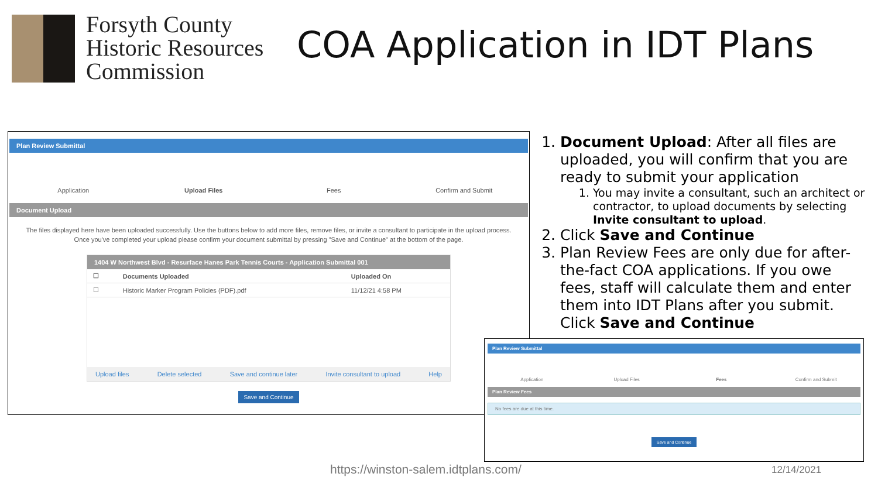Forsyth County
Historic Resources
Commission
COA Application in IDT Plans
Plan Review Submittal
Application Upload Files Fees Confirm and Submit
Document Upload
The files displayed here have been uploaded successfully. Use the buttons below to add more files, remove files, or invite a consultant to participate in the upload process. Once you've completed your upload please confirm your document submittal by pressing "Save and Continue" at the bottom of the page.
1404 W Northwest Blvd - Resurface Hanes Park Tennis Courts - Application Submittal 001
| ☐ | Documents Uploaded | Uploaded On |
| --- | --- | --- |
| ☐ | Historic Marker Program Policies (PDF).pdf | 11/12/21 4:58 PM |
Upload files Delete selected Save and continue later Invite consultant to upload Help
Save and Continue
1. Document Upload: After all files are uploaded, you will confirm that you are ready to submit your application
1. You may invite a consultant, such an architect or contractor, to upload documents by selecting Invite consultant to upload.
2. Click Save and Continue
3. Plan Review Fees are only due for after-the-fact COA applications. If you owe fees, staff will calculate them and enter them into IDT Plans after you submit. Click Save and Continue
Plan Review Submittal
Application Upload Files Fees Confirm and Submit
Plan Review Fees
No fees are due at this time.
Save and Continue
https://winston-salem.idtplans.com/
12/14/2021